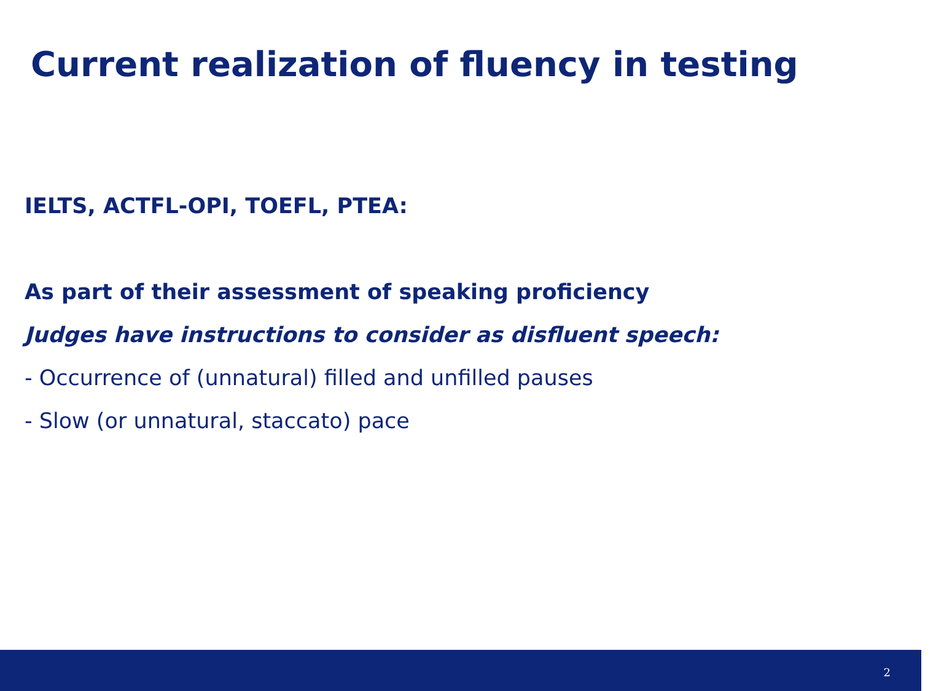Current realization of fluency in testing
IELTS, ACTFL-OPI, TOEFL, PTEA:
As part of their assessment of speaking proficiency
Judges have instructions to consider as disfluent speech:
- Occurrence of (unnatural) filled and unfilled pauses
- Slow (or unnatural, staccato) pace
2